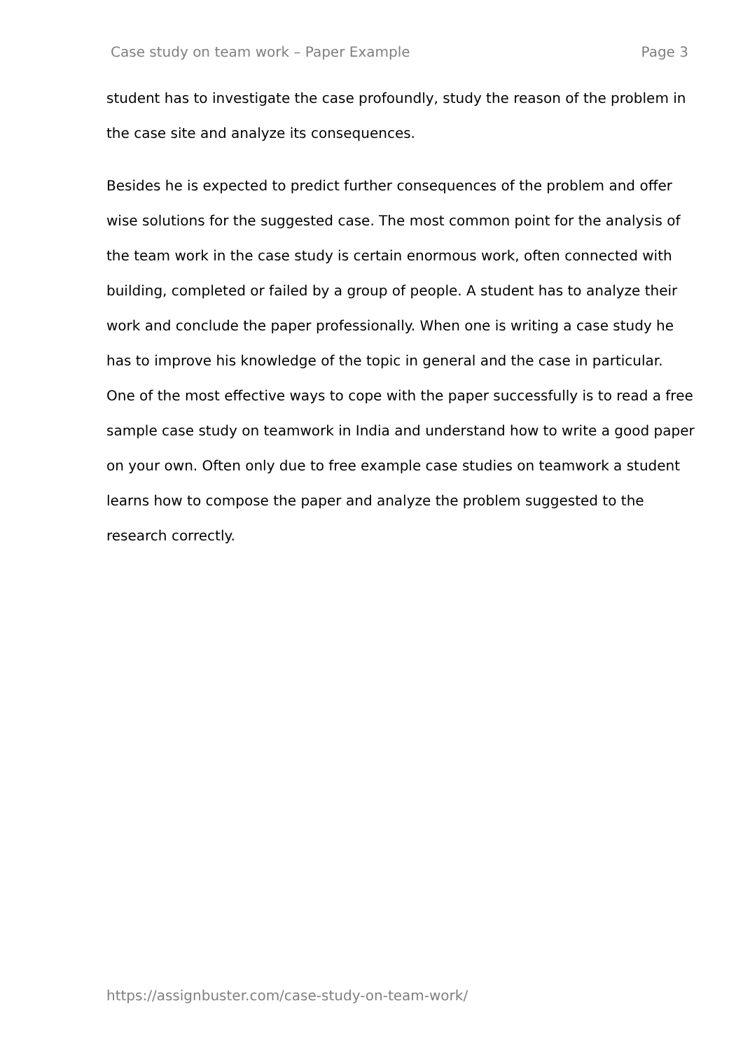Case study on team work – Paper Example Page 3
student has to investigate the case profoundly, study the reason of the problem in the case site and analyze its consequences.
Besides he is expected to predict further consequences of the problem and offer wise solutions for the suggested case. The most common point for the analysis of the team work in the case study is certain enormous work, often connected with building, completed or failed by a group of people. A student has to analyze their work and conclude the paper professionally. When one is writing a case study he has to improve his knowledge of the topic in general and the case in particular. One of the most effective ways to cope with the paper successfully is to read a free sample case study on teamwork in India and understand how to write a good paper on your own. Often only due to free example case studies on teamwork a student learns how to compose the paper and analyze the problem suggested to the research correctly.
https://assignbuster.com/case-study-on-team-work/